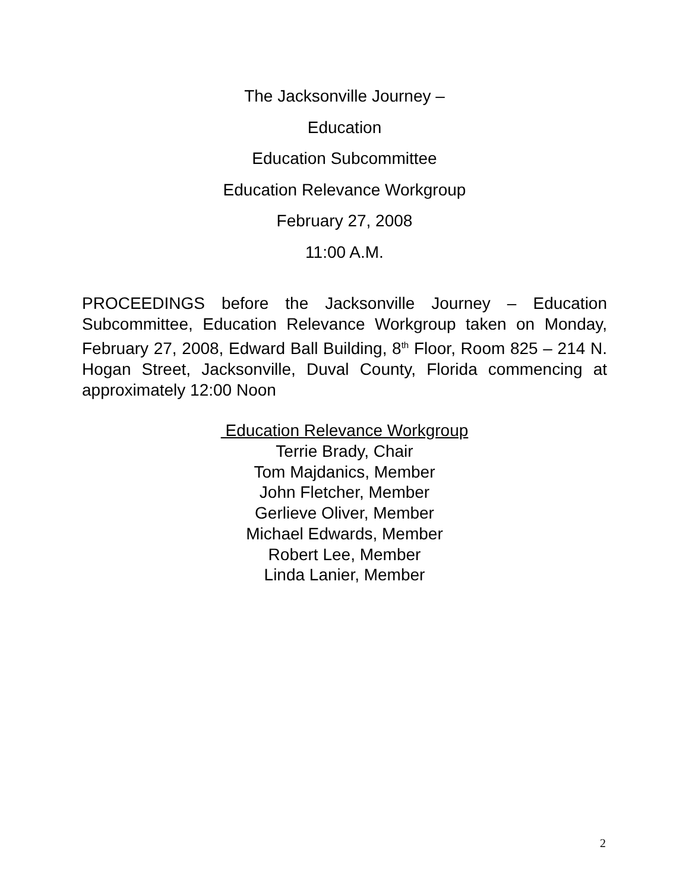The Jacksonville Journey –
Education
Education Subcommittee
Education Relevance Workgroup
February 27, 2008
11:00 A.M.
PROCEEDINGS before the Jacksonville Journey – Education Subcommittee, Education Relevance Workgroup taken on Monday, February 27, 2008, Edward Ball Building, 8<sup>th</sup> Floor, Room 825 – 214 N. Hogan Street, Jacksonville, Duval County, Florida commencing at approximately 12:00 Noon
Education Relevance Workgroup
Terrie Brady, Chair
Tom Majdanics, Member
John Fletcher, Member
Gerlieve Oliver, Member
Michael Edwards, Member
Robert Lee, Member
Linda Lanier, Member
2